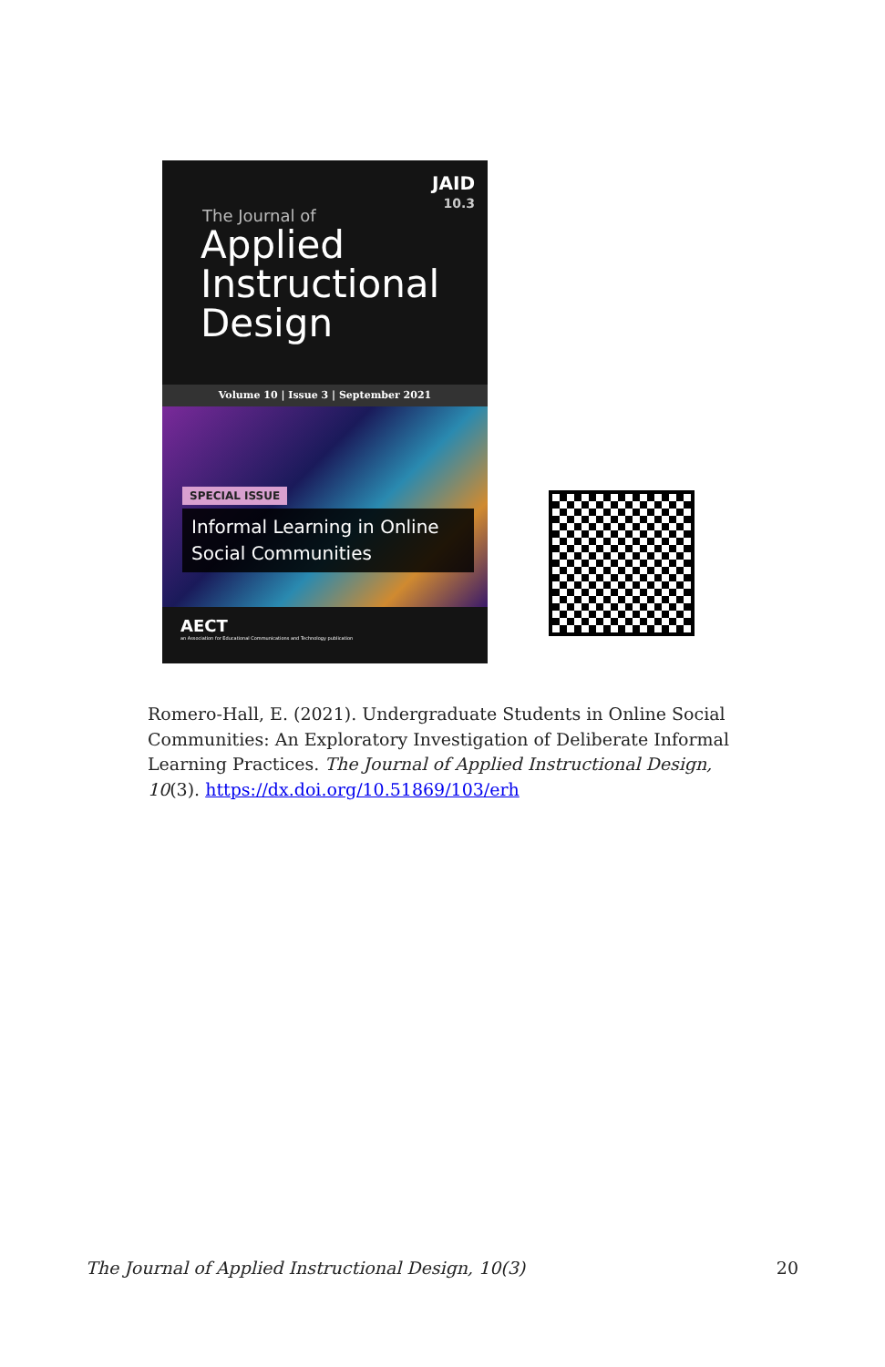JAID
10.3
The Journal of
Applied
Instructional
Design
Volume 10 | Issue 3 | September 2021
SPECIAL ISSUE
Informal Learning in Online Social Communities
AECT
an Association for Educational Communications and Technology publication
Romero-Hall, E. (2021). Undergraduate Students in Online Social Communities: An Exploratory Investigation of Deliberate Informal Learning Practices. The Journal of Applied Instructional Design, 10(3). https://dx.doi.org/10.51869/103/erh
The Journal of Applied Instructional Design, 10(3) 20